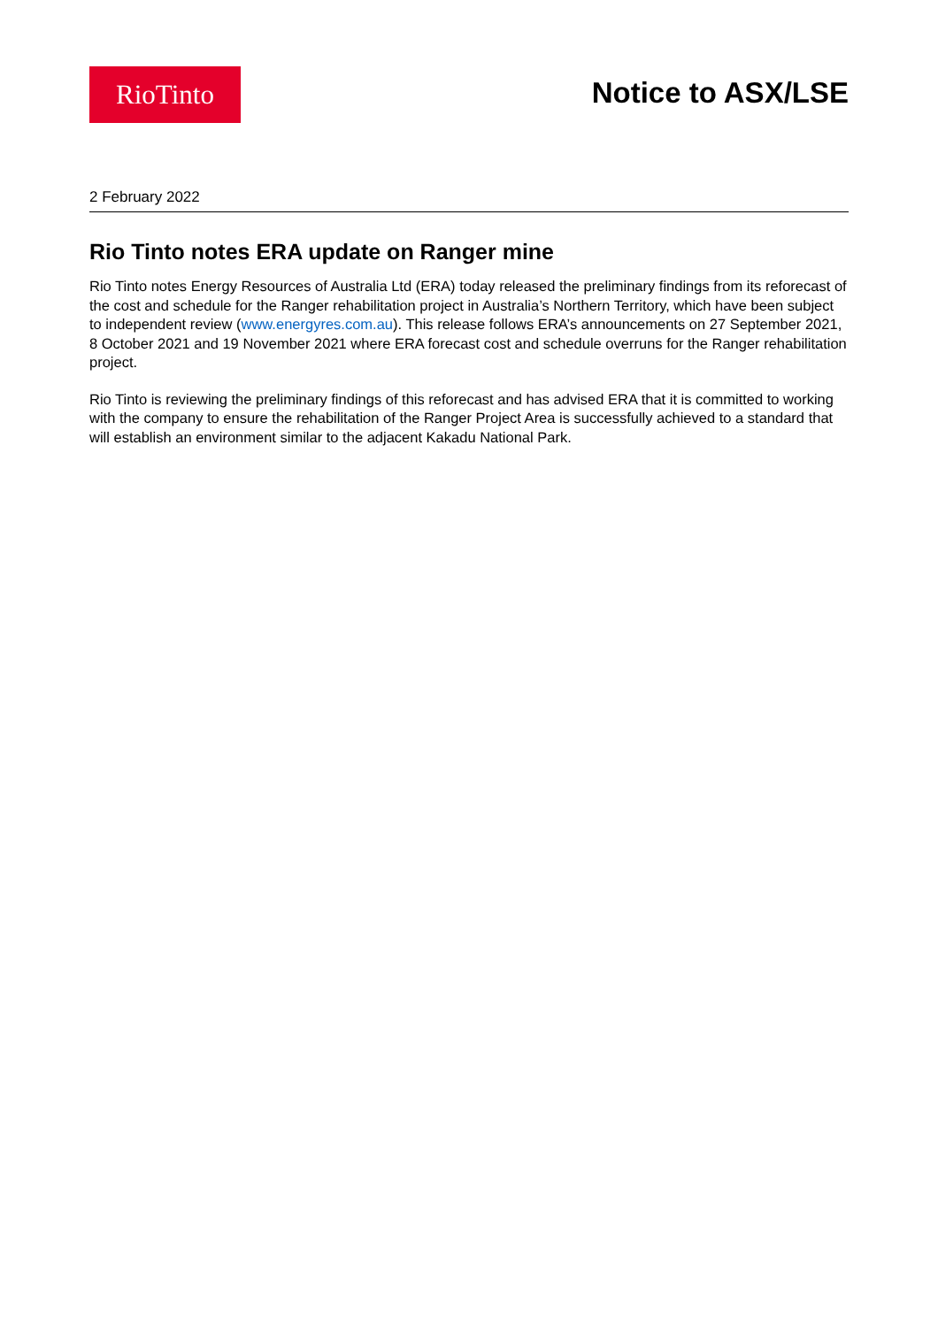RioTinto
Notice to ASX/LSE
2 February 2022
Rio Tinto notes ERA update on Ranger mine
Rio Tinto notes Energy Resources of Australia Ltd (ERA) today released the preliminary findings from its reforecast of the cost and schedule for the Ranger rehabilitation project in Australia’s Northern Territory, which have been subject to independent review (www.energyres.com.au). This release follows ERA’s announcements on 27 September 2021, 8 October 2021 and 19 November 2021 where ERA forecast cost and schedule overruns for the Ranger rehabilitation project.
Rio Tinto is reviewing the preliminary findings of this reforecast and has advised ERA that it is committed to working with the company to ensure the rehabilitation of the Ranger Project Area is successfully achieved to a standard that will establish an environment similar to the adjacent Kakadu National Park.